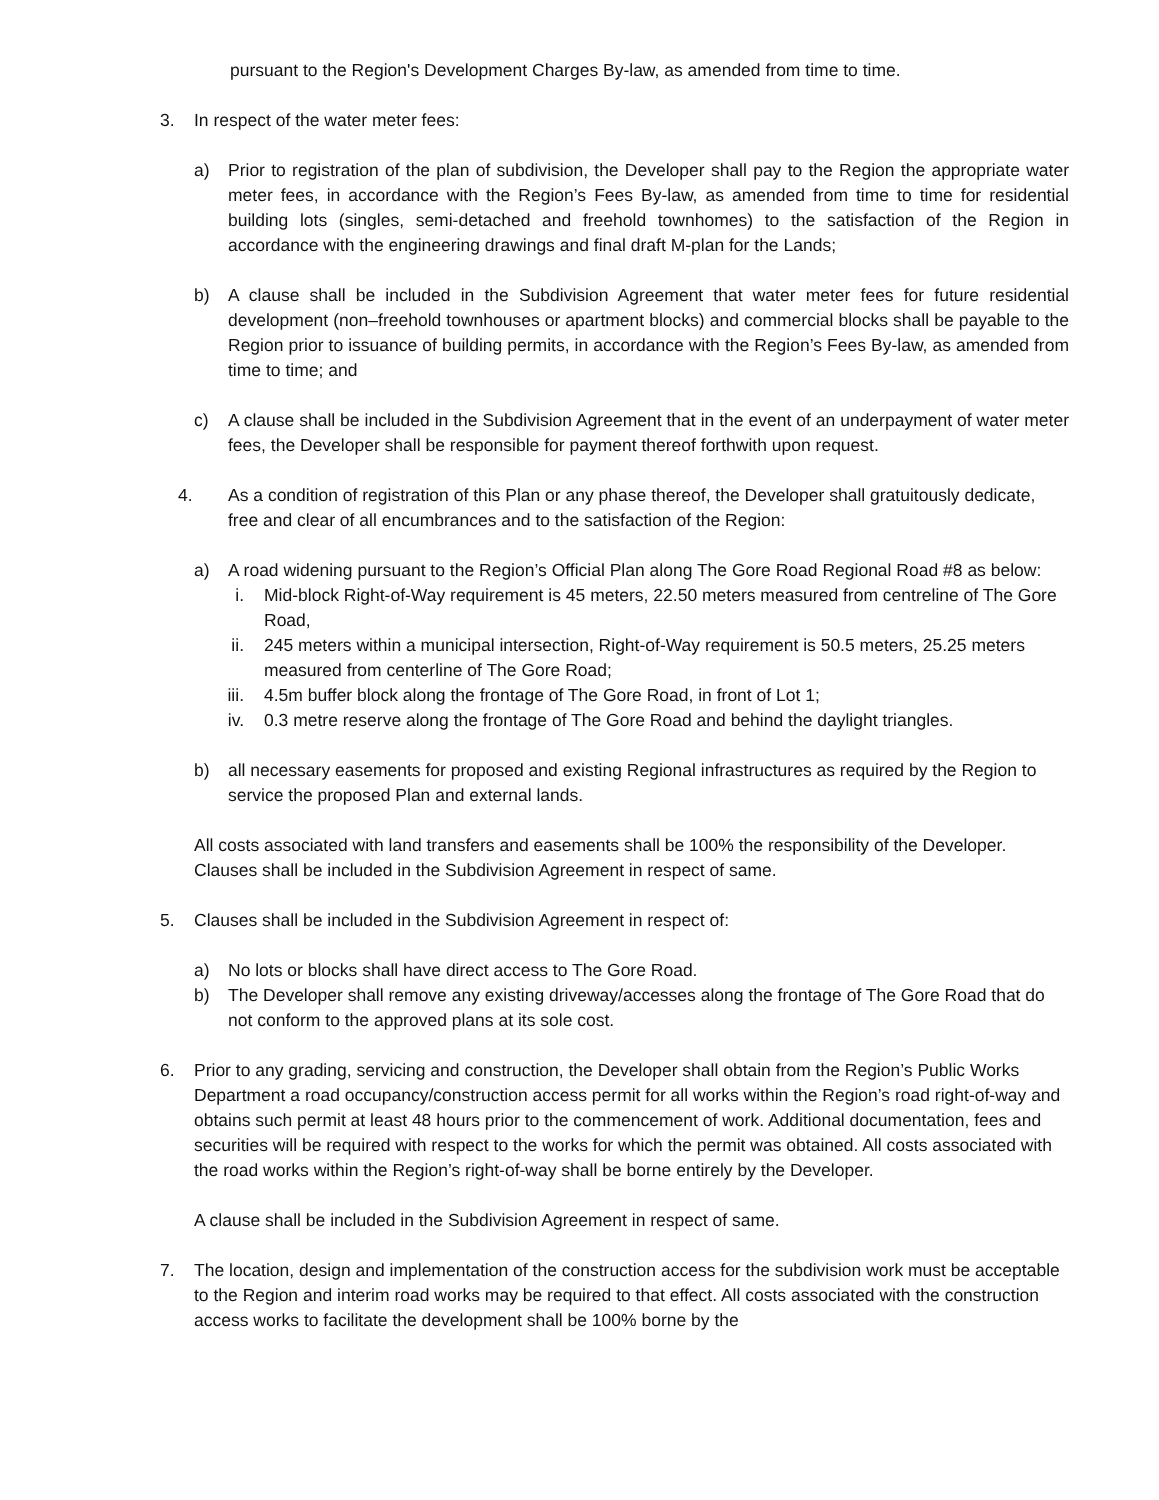pursuant to the Region's Development Charges By-law, as amended from time to time.
3. In respect of the water meter fees:
a) Prior to registration of the plan of subdivision, the Developer shall pay to the Region the appropriate water meter fees, in accordance with the Region’s Fees By-law, as amended from time to time for residential building lots (singles, semi-detached and freehold townhomes) to the satisfaction of the Region in accordance with the engineering drawings and final draft M-plan for the Lands;
b) A clause shall be included in the Subdivision Agreement that water meter fees for future residential development (non–freehold townhouses or apartment blocks) and commercial blocks shall be payable to the Region prior to issuance of building permits, in accordance with the Region’s Fees By-law, as amended from time to time; and
c) A clause shall be included in the Subdivision Agreement that in the event of an underpayment of water meter fees, the Developer shall be responsible for payment thereof forthwith upon request.
4. As a condition of registration of this Plan or any phase thereof, the Developer shall gratuitously dedicate, free and clear of all encumbrances and to the satisfaction of the Region:
a) A road widening pursuant to the Region’s Official Plan along The Gore Road Regional Road #8 as below:
i. Mid-block Right-of-Way requirement is 45 meters, 22.50 meters measured from centreline of The Gore Road,
ii. 245 meters within a municipal intersection, Right-of-Way requirement is 50.5 meters, 25.25 meters measured from centerline of The Gore Road;
iii. 4.5m buffer block along the frontage of The Gore Road, in front of Lot 1;
iv. 0.3 metre reserve along the frontage of The Gore Road and behind the daylight triangles.
b) all necessary easements for proposed and existing Regional infrastructures as required by the Region to service the proposed Plan and external lands.
All costs associated with land transfers and easements shall be 100% the responsibility of the Developer. Clauses shall be included in the Subdivision Agreement in respect of same.
5. Clauses shall be included in the Subdivision Agreement in respect of:
a) No lots or blocks shall have direct access to The Gore Road.
b) The Developer shall remove any existing driveway/accesses along the frontage of The Gore Road that do not conform to the approved plans at its sole cost.
6. Prior to any grading, servicing and construction, the Developer shall obtain from the Region’s Public Works Department a road occupancy/construction access permit for all works within the Region’s road right-of-way and obtains such permit at least 48 hours prior to the commencement of work. Additional documentation, fees and securities will be required with respect to the works for which the permit was obtained. All costs associated with the road works within the Region’s right-of-way shall be borne entirely by the Developer.
A clause shall be included in the Subdivision Agreement in respect of same.
7. The location, design and implementation of the construction access for the subdivision work must be acceptable to the Region and interim road works may be required to that effect. All costs associated with the construction access works to facilitate the development shall be 100% borne by the